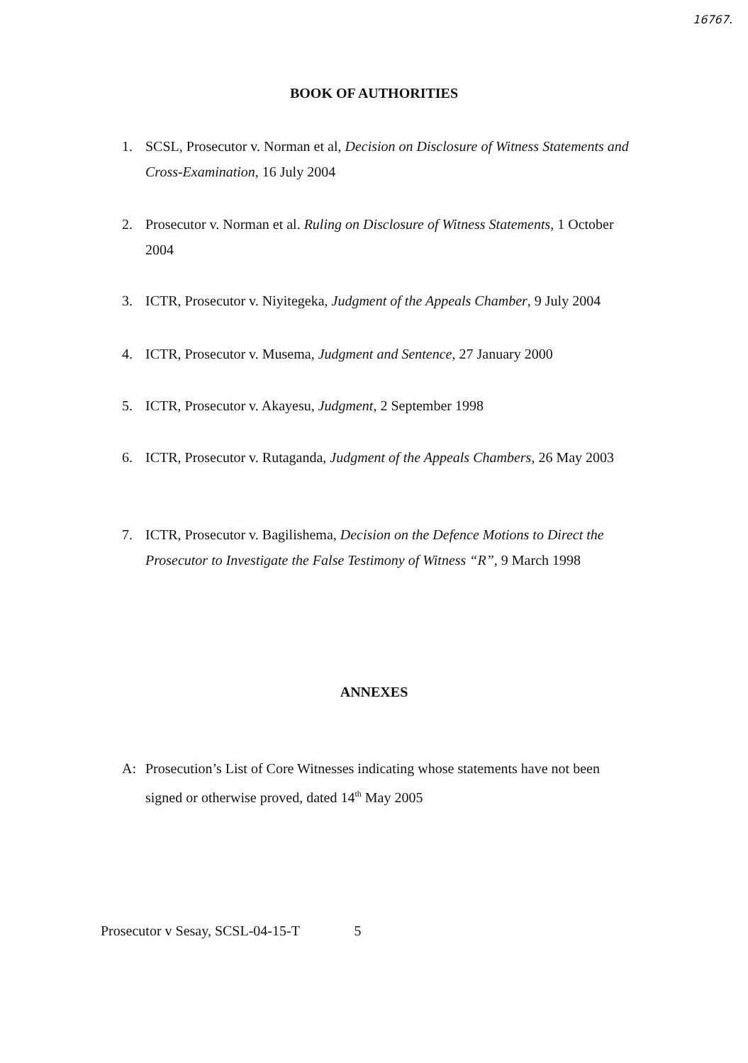16767.
BOOK OF AUTHORITIES
1. SCSL, Prosecutor v. Norman et al, Decision on Disclosure of Witness Statements and Cross-Examination, 16 July 2004
2. Prosecutor v. Norman et al. Ruling on Disclosure of Witness Statements, 1 October 2004
3. ICTR, Prosecutor v. Niyitegeka, Judgment of the Appeals Chamber, 9 July 2004
4. ICTR, Prosecutor v. Musema, Judgment and Sentence, 27 January 2000
5. ICTR, Prosecutor v. Akayesu, Judgment, 2 September 1998
6. ICTR, Prosecutor v. Rutaganda, Judgment of the Appeals Chambers, 26 May 2003
7. ICTR, Prosecutor v. Bagilishema, Decision on the Defence Motions to Direct the Prosecutor to Investigate the False Testimony of Witness “R”, 9 March 1998
ANNEXES
A: Prosecution’s List of Core Witnesses indicating whose statements have not been signed or otherwise proved, dated 14<sup>th</sup> May 2005
Prosecutor v Sesay, SCSL-04-15-T 5